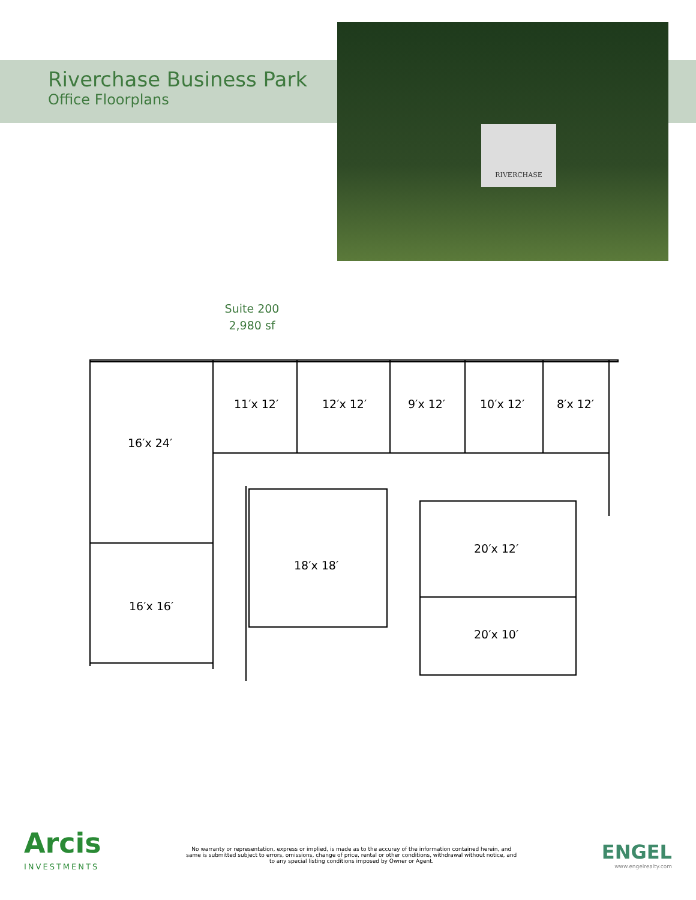Riverchase Business Park
Office Floorplans
RIVERCHASE
Suite 200
2,980 sf
11′x 12′
12′x 12′
9′x 12′
10′x 12′
8′x 12′
16′x 24′
16′x 16′
18′x 18′
20′x 12′
20′x 10′
Arcis
INVESTMENTS
No warranty or representation, express or implied, is made as to the accuray of the information contained herein, and same is submitted subject to errors, omissions, change of price, rental or other conditions, withdrawal without notice, and to any special listing conditions imposed by Owner or Agent.
ENGEL
www.engelrealty.com